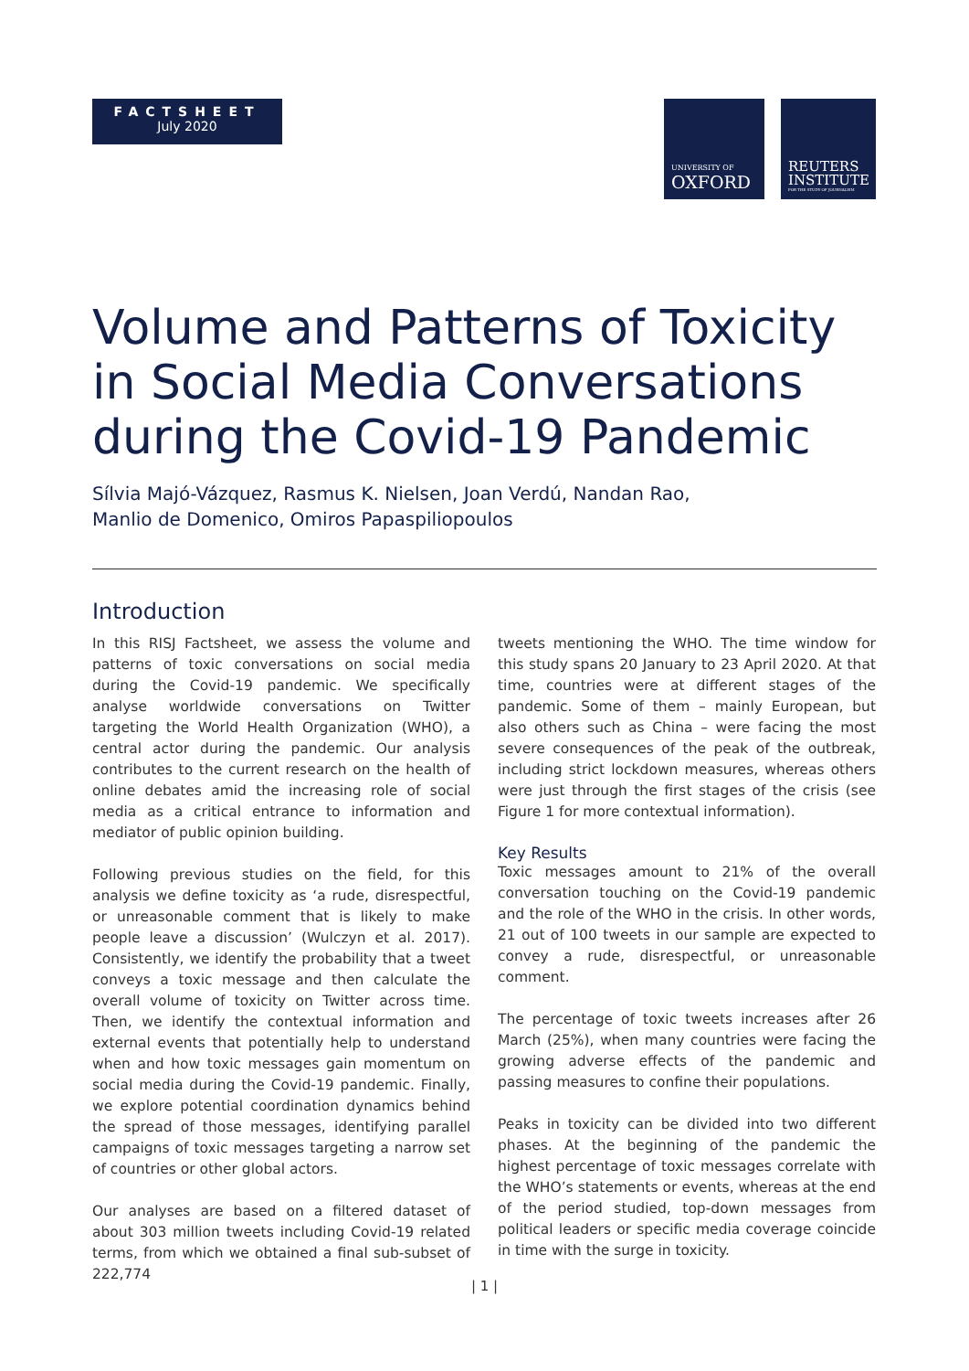FACTSHEET
July 2020
UNIVERSITY OF
OXFORD
REUTERS
INSTITUTE
FOR THE STUDY OF JOURNALISM
Volume and Patterns of Toxicity in Social Media Conversations during the Covid-19 Pandemic
Sílvia Majó-Vázquez, Rasmus K. Nielsen, Joan Verdú, Nandan Rao,
Manlio de Domenico, Omiros Papaspiliopoulos
Introduction
In this RISJ Factsheet, we assess the volume and patterns of toxic conversations on social media during the Covid-19 pandemic. We specifically analyse worldwide conversations on Twitter targeting the World Health Organization (WHO), a central actor during the pandemic. Our analysis contributes to the current research on the health of online debates amid the increasing role of social media as a critical entrance to information and mediator of public opinion building.
Following previous studies on the field, for this analysis we define toxicity as ‘a rude, disrespectful, or unreasonable comment that is likely to make people leave a discussion’ (Wulczyn et al. 2017). Consistently, we identify the probability that a tweet conveys a toxic message and then calculate the overall volume of toxicity on Twitter across time. Then, we identify the contextual information and external events that potentially help to understand when and how toxic messages gain momentum on social media during the Covid-19 pandemic. Finally, we explore potential coordination dynamics behind the spread of those messages, identifying parallel campaigns of toxic messages targeting a narrow set of countries or other global actors.
Our analyses are based on a filtered dataset of about 303 million tweets including Covid-19 related terms, from which we obtained a final sub-subset of 222,774
tweets mentioning the WHO. The time window for this study spans 20 January to 23 April 2020. At that time, countries were at different stages of the pandemic. Some of them – mainly European, but also others such as China – were facing the most severe consequences of the peak of the outbreak, including strict lockdown measures, whereas others were just through the first stages of the crisis (see Figure 1 for more contextual information).
Key Results
Toxic messages amount to 21% of the overall conversation touching on the Covid-19 pandemic and the role of the WHO in the crisis. In other words, 21 out of 100 tweets in our sample are expected to convey a rude, disrespectful, or unreasonable comment.
The percentage of toxic tweets increases after 26 March (25%), when many countries were facing the growing adverse effects of the pandemic and passing measures to confine their populations.
Peaks in toxicity can be divided into two different phases. At the beginning of the pandemic the highest percentage of toxic messages correlate with the WHO’s statements or events, whereas at the end of the period studied, top-down messages from political leaders or specific media coverage coincide in time with the surge in toxicity.
| 1 |